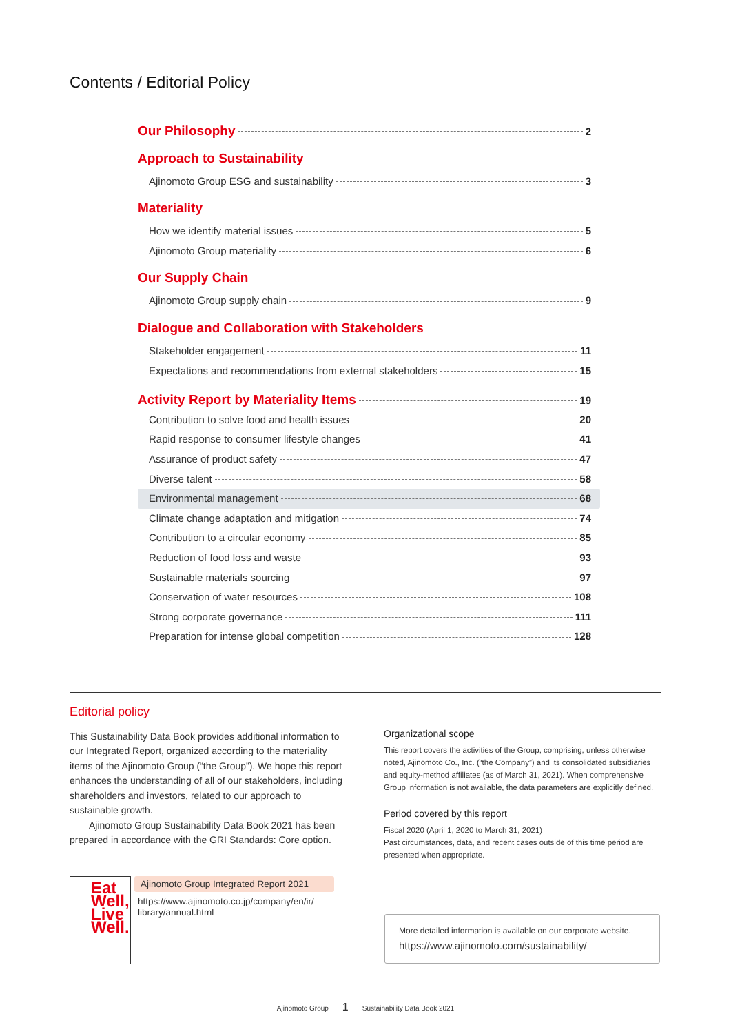Contents / Editorial Policy
Our Philosophy 2
Approach to Sustainability
Ajinomoto Group ESG and sustainability 3
Materiality
How we identify material issues 5
Ajinomoto Group materiality 6
Our Supply Chain
Ajinomoto Group supply chain 9
Dialogue and Collaboration with Stakeholders
Stakeholder engagement 11
Expectations and recommendations from external stakeholders 15
Activity Report by Materiality Items 19
Contribution to solve food and health issues 20
Rapid response to consumer lifestyle changes 41
Assurance of product safety 47
Diverse talent 58
Environmental management 68
Climate change adaptation and mitigation 74
Contribution to a circular economy 85
Reduction of food loss and waste 93
Sustainable materials sourcing 97
Conservation of water resources 108
Strong corporate governance 111
Preparation for intense global competition 128
Editorial policy
This Sustainability Data Book provides additional information to our Integrated Report, organized according to the materiality items of the Ajinomoto Group (“the Group”). We hope this report enhances the understanding of all of our stakeholders, including shareholders and investors, related to our approach to sustainable growth.
Ajinomoto Group Sustainability Data Book 2021 has been prepared in accordance with the GRI Standards: Core option.
Organizational scope
This report covers the activities of the Group, comprising, unless otherwise noted, Ajinomoto Co., Inc. (“the Company”) and its consolidated subsidiaries and equity-method affiliates (as of March 31, 2021). When comprehensive Group information is not available, the data parameters are explicitly defined.
Period covered by this report
Fiscal 2020 (April 1, 2020 to March 31, 2021)
Past circumstances, data, and recent cases outside of this time period are presented when appropriate.
Eat Well, Live Well.
Ajinomoto Group Integrated Report 2021
https://www.ajinomoto.co.jp/company/en/ir/ library/annual.html
More detailed information is available on our corporate website.
https://www.ajinomoto.com/sustainability/
Ajinomoto Group 1 Sustainability Data Book 2021